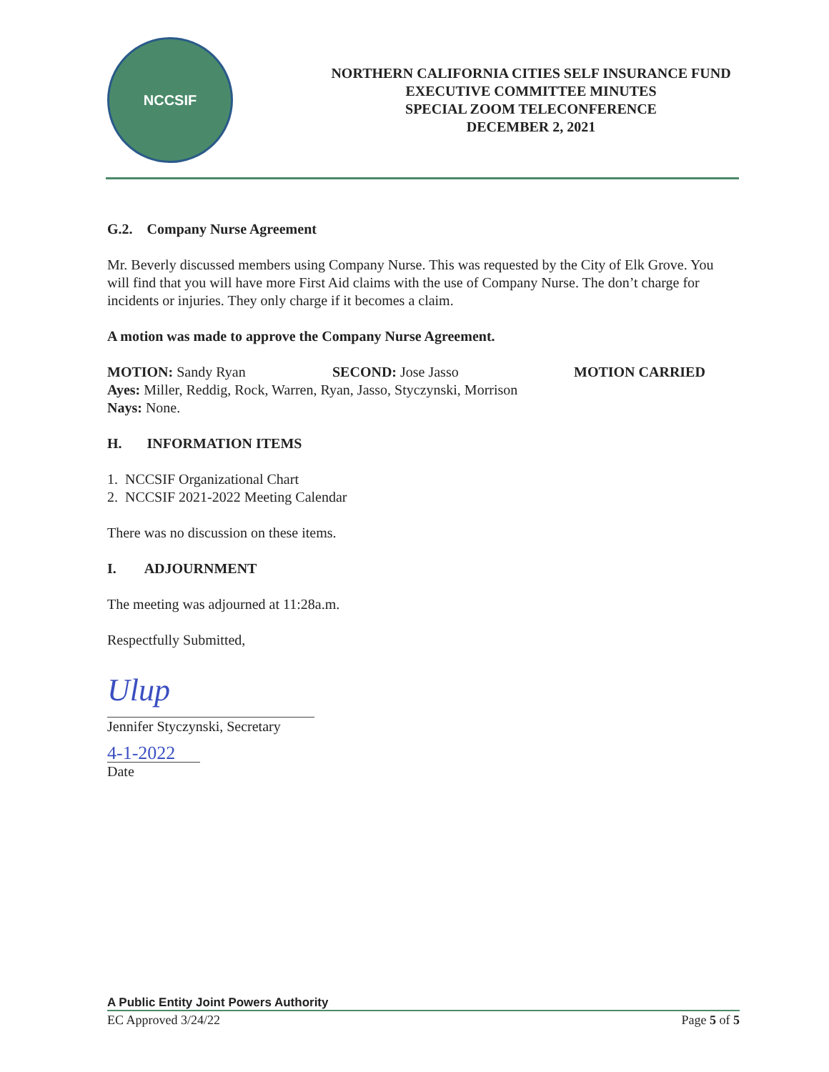NCCSIF
NORTHERN CALIFORNIA CITIES SELF INSURANCE FUND
EXECUTIVE COMMITTEE MINUTES
SPECIAL ZOOM TELECONFERENCE
DECEMBER 2, 2021
G.2. Company Nurse Agreement
Mr. Beverly discussed members using Company Nurse. This was requested by the City of Elk Grove. You will find that you will have more First Aid claims with the use of Company Nurse. The don’t charge for incidents or injuries. They only charge if it becomes a claim.
A motion was made to approve the Company Nurse Agreement.
MOTION: Sandy Ryan SECOND: Jose Jasso MOTION CARRIED
Ayes: Miller, Reddig, Rock, Warren, Ryan, Jasso, Styczynski, Morrison
Nays: None.
H. INFORMATION ITEMS
1. NCCSIF Organizational Chart
2. NCCSIF 2021-2022 Meeting Calendar
There was no discussion on these items.
I. ADJOURNMENT
The meeting was adjourned at 11:28a.m.
Respectfully Submitted,
Ulup
Jennifer Styczynski, Secretary
4-1-2022
Date
A Public Entity Joint Powers Authority
EC Approved 3/24/22 Page 5 of 5